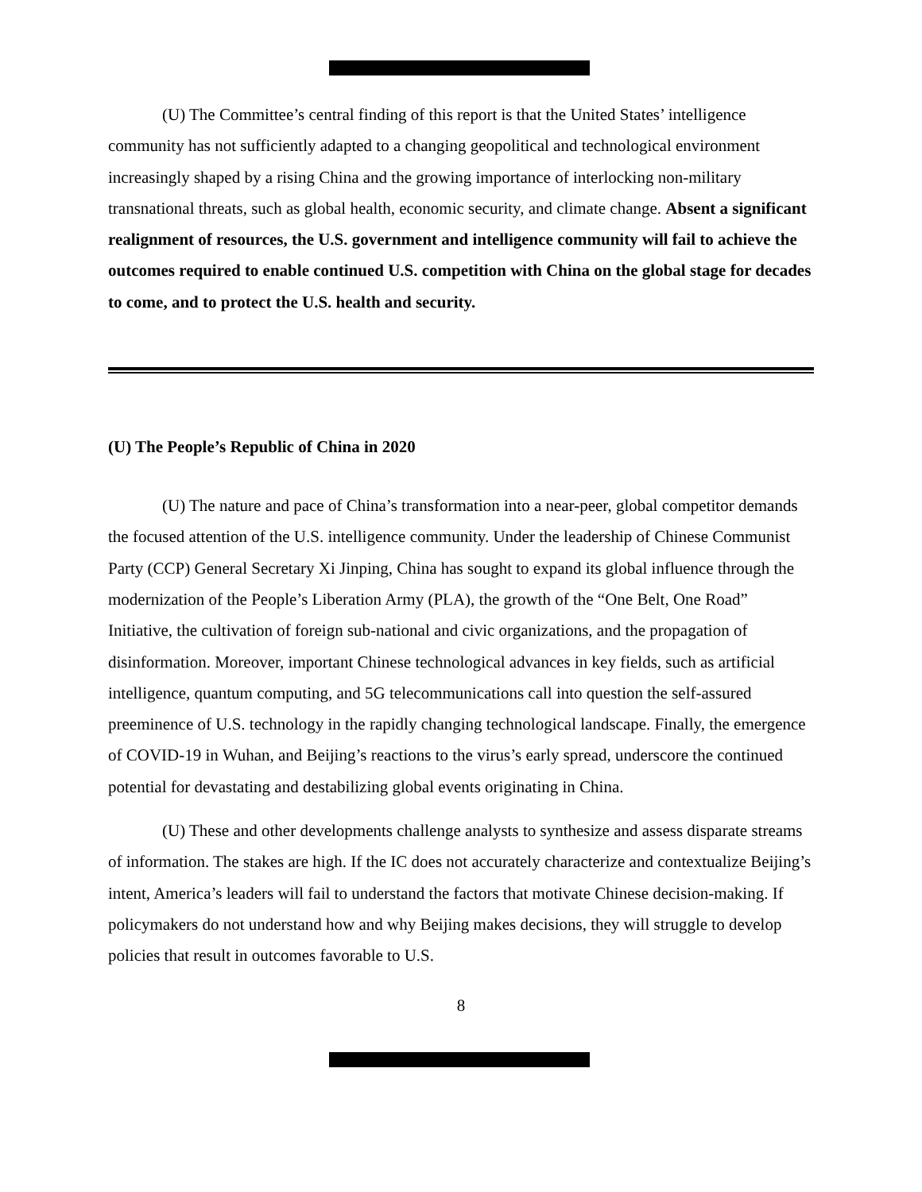(U) The Committee’s central finding of this report is that the United States’ intelligence community has not sufficiently adapted to a changing geopolitical and technological environment increasingly shaped by a rising China and the growing importance of interlocking non-military transnational threats, such as global health, economic security, and climate change. Absent a significant realignment of resources, the U.S. government and intelligence community will fail to achieve the outcomes required to enable continued U.S. competition with China on the global stage for decades to come, and to protect the U.S. health and security.
(U) The People’s Republic of China in 2020
(U) The nature and pace of China’s transformation into a near-peer, global competitor demands the focused attention of the U.S. intelligence community. Under the leadership of Chinese Communist Party (CCP) General Secretary Xi Jinping, China has sought to expand its global influence through the modernization of the People’s Liberation Army (PLA), the growth of the “One Belt, One Road” Initiative, the cultivation of foreign sub-national and civic organizations, and the propagation of disinformation. Moreover, important Chinese technological advances in key fields, such as artificial intelligence, quantum computing, and 5G telecommunications call into question the self-assured preeminence of U.S. technology in the rapidly changing technological landscape. Finally, the emergence of COVID-19 in Wuhan, and Beijing’s reactions to the virus’s early spread, underscore the continued potential for devastating and destabilizing global events originating in China.
(U) These and other developments challenge analysts to synthesize and assess disparate streams of information. The stakes are high. If the IC does not accurately characterize and contextualize Beijing’s intent, America’s leaders will fail to understand the factors that motivate Chinese decision-making. If policymakers do not understand how and why Beijing makes decisions, they will struggle to develop policies that result in outcomes favorable to U.S.
8